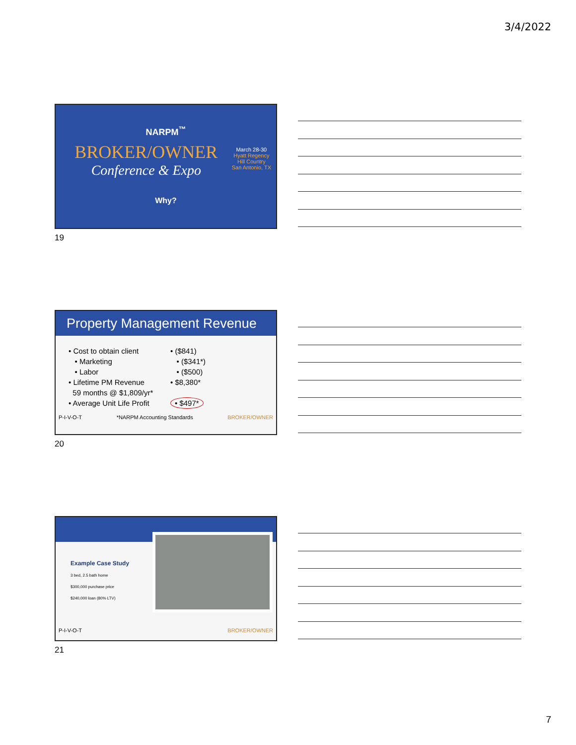3/4/2022
NARPM<sup>™</sup>
BROKER/OWNER
Conference & Expo
March 28-30
Hyatt Regency
Hill Country
San Antonio, TX
Why?
19
Property Management Revenue
• Cost to obtain client
• Marketing
• Labor
• Lifetime PM Revenue
59 months @ $1,809/yr*
• Average Unit Life Profit
• ($841)
• ($341*)
• ($500)
• $8,380*
• $497*
P-I-V-O-T *NARPM Accounting Standards BROKER/OWNER
20
Example Case Study
3 bed, 2.5 bath home
$300,000 purchase price
$240,000 loan (80% LTV)
P-I-V-O-T BROKER/OWNER
21
7